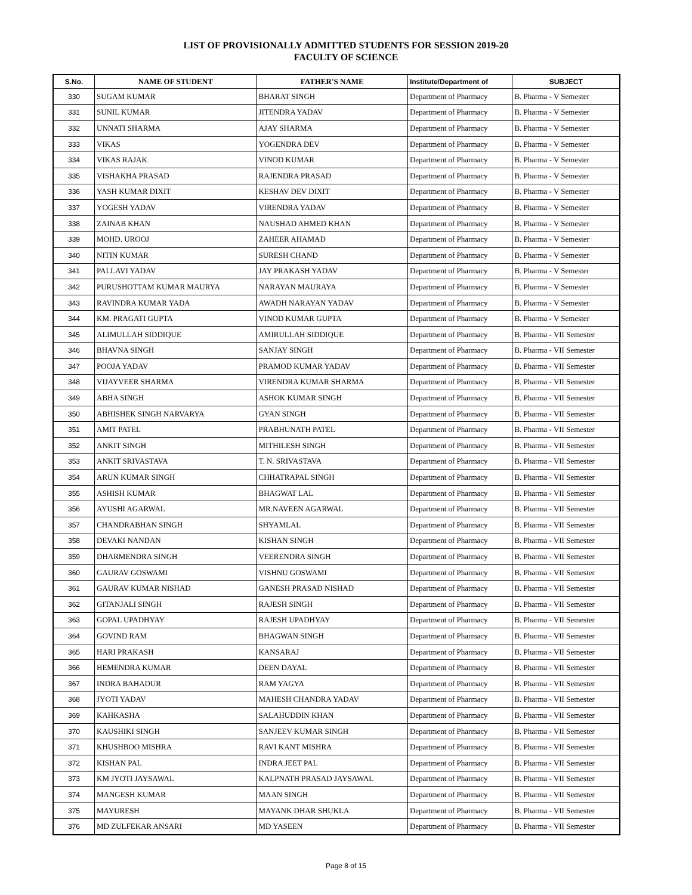LIST OF PROVISIONALLY ADMITTED STUDENTS FOR SESSION 2019-20
FACULTY OF SCIENCE
| S.No. | NAME OF STUDENT | FATHER'S NAME | Institute/Department of | SUBJECT |
| --- | --- | --- | --- | --- |
| 330 | SUGAM KUMAR | BHARAT SINGH | Department of Pharmacy | B. Pharma - V Semester |
| 331 | SUNIL KUMAR | JITENDRA YADAV | Department of Pharmacy | B. Pharma - V Semester |
| 332 | UNNATI SHARMA | AJAY SHARMA | Department of Pharmacy | B. Pharma - V Semester |
| 333 | VIKAS | YOGENDRA DEV | Department of Pharmacy | B. Pharma - V Semester |
| 334 | VIKAS RAJAK | VINOD KUMAR | Department of Pharmacy | B. Pharma - V Semester |
| 335 | VISHAKHA PRASAD | RAJENDRA PRASAD | Department of Pharmacy | B. Pharma - V Semester |
| 336 | YASH KUMAR DIXIT | KESHAV DEV DIXIT | Department of Pharmacy | B. Pharma - V Semester |
| 337 | YOGESH YADAV | VIRENDRA YADAV | Department of Pharmacy | B. Pharma - V Semester |
| 338 | ZAINAB KHAN | NAUSHAD AHMED KHAN | Department of Pharmacy | B. Pharma - V Semester |
| 339 | MOHD. UROOJ | ZAHEER AHAMAD | Department of Pharmacy | B. Pharma - V Semester |
| 340 | NITIN KUMAR | SURESH CHAND | Department of Pharmacy | B. Pharma - V Semester |
| 341 | PALLAVI YADAV | JAY PRAKASH YADAV | Department of Pharmacy | B. Pharma - V Semester |
| 342 | PURUSHOTTAM KUMAR MAURYA | NARAYAN MAURAYA | Department of Pharmacy | B. Pharma - V Semester |
| 343 | RAVINDRA KUMAR YADA | AWADH NARAYAN YADAV | Department of Pharmacy | B. Pharma - V Semester |
| 344 | KM. PRAGATI GUPTA | VINOD KUMAR GUPTA | Department of Pharmacy | B. Pharma - V Semester |
| 345 | ALIMULLAH SIDDIQUE | AMIRULLAH SIDDIQUE | Department of Pharmacy | B. Pharma - VII Semester |
| 346 | BHAVNA SINGH | SANJAY SINGH | Department of Pharmacy | B. Pharma - VII Semester |
| 347 | POOJA YADAV | PRAMOD KUMAR YADAV | Department of Pharmacy | B. Pharma - VII Semester |
| 348 | VIJAYVEER SHARMA | VIRENDRA KUMAR SHARMA | Department of Pharmacy | B. Pharma - VII Semester |
| 349 | ABHA SINGH | ASHOK KUMAR SINGH | Department of Pharmacy | B. Pharma - VII Semester |
| 350 | ABHISHEK SINGH NARVARYA | GYAN SINGH | Department of Pharmacy | B. Pharma - VII Semester |
| 351 | AMIT PATEL | PRABHUNATH PATEL | Department of Pharmacy | B. Pharma - VII Semester |
| 352 | ANKIT SINGH | MITHILESH SINGH | Department of Pharmacy | B. Pharma - VII Semester |
| 353 | ANKIT SRIVASTAVA | T. N. SRIVASTAVA | Department of Pharmacy | B. Pharma - VII Semester |
| 354 | ARUN KUMAR SINGH | CHHATRAPAL SINGH | Department of Pharmacy | B. Pharma - VII Semester |
| 355 | ASHISH KUMAR | BHAGWAT LAL | Department of Pharmacy | B. Pharma - VII Semester |
| 356 | AYUSHI AGARWAL | MR.NAVEEN AGARWAL | Department of Pharmacy | B. Pharma - VII Semester |
| 357 | CHANDRABHAN SINGH | SHYAMLAL | Department of Pharmacy | B. Pharma - VII Semester |
| 358 | DEVAKI NANDAN | KISHAN SINGH | Department of Pharmacy | B. Pharma - VII Semester |
| 359 | DHARMENDRA SINGH | VEERENDRA SINGH | Department of Pharmacy | B. Pharma - VII Semester |
| 360 | GAURAV GOSWAMI | VISHNU GOSWAMI | Department of Pharmacy | B. Pharma - VII Semester |
| 361 | GAURAV KUMAR NISHAD | GANESH PRASAD NISHAD | Department of Pharmacy | B. Pharma - VII Semester |
| 362 | GITANJALI SINGH | RAJESH SINGH | Department of Pharmacy | B. Pharma - VII Semester |
| 363 | GOPAL UPADHYAY | RAJESH UPADHYAY | Department of Pharmacy | B. Pharma - VII Semester |
| 364 | GOVIND RAM | BHAGWAN SINGH | Department of Pharmacy | B. Pharma - VII Semester |
| 365 | HARI PRAKASH | KANSARAJ | Department of Pharmacy | B. Pharma - VII Semester |
| 366 | HEMENDRA KUMAR | DEEN DAYAL | Department of Pharmacy | B. Pharma - VII Semester |
| 367 | INDRA BAHADUR | RAM YAGYA | Department of Pharmacy | B. Pharma - VII Semester |
| 368 | JYOTI YADAV | MAHESH CHANDRA YADAV | Department of Pharmacy | B. Pharma - VII Semester |
| 369 | KAHKASHA | SALAHUDDIN KHAN | Department of Pharmacy | B. Pharma - VII Semester |
| 370 | KAUSHIKI SINGH | SANJEEV KUMAR SINGH | Department of Pharmacy | B. Pharma - VII Semester |
| 371 | KHUSHBOO MISHRA | RAVI KANT MISHRA | Department of Pharmacy | B. Pharma - VII Semester |
| 372 | KISHAN PAL | INDRA JEET PAL | Department of Pharmacy | B. Pharma - VII Semester |
| 373 | KM JYOTI JAYSAWAL | KALPNATH PRASAD JAYSAWAL | Department of Pharmacy | B. Pharma - VII Semester |
| 374 | MANGESH KUMAR | MAAN SINGH | Department of Pharmacy | B. Pharma - VII Semester |
| 375 | MAYURESH | MAYANK DHAR SHUKLA | Department of Pharmacy | B. Pharma - VII Semester |
| 376 | MD ZULFEKAR ANSARI | MD YASEEN | Department of Pharmacy | B. Pharma - VII Semester |
Page 8 of 15